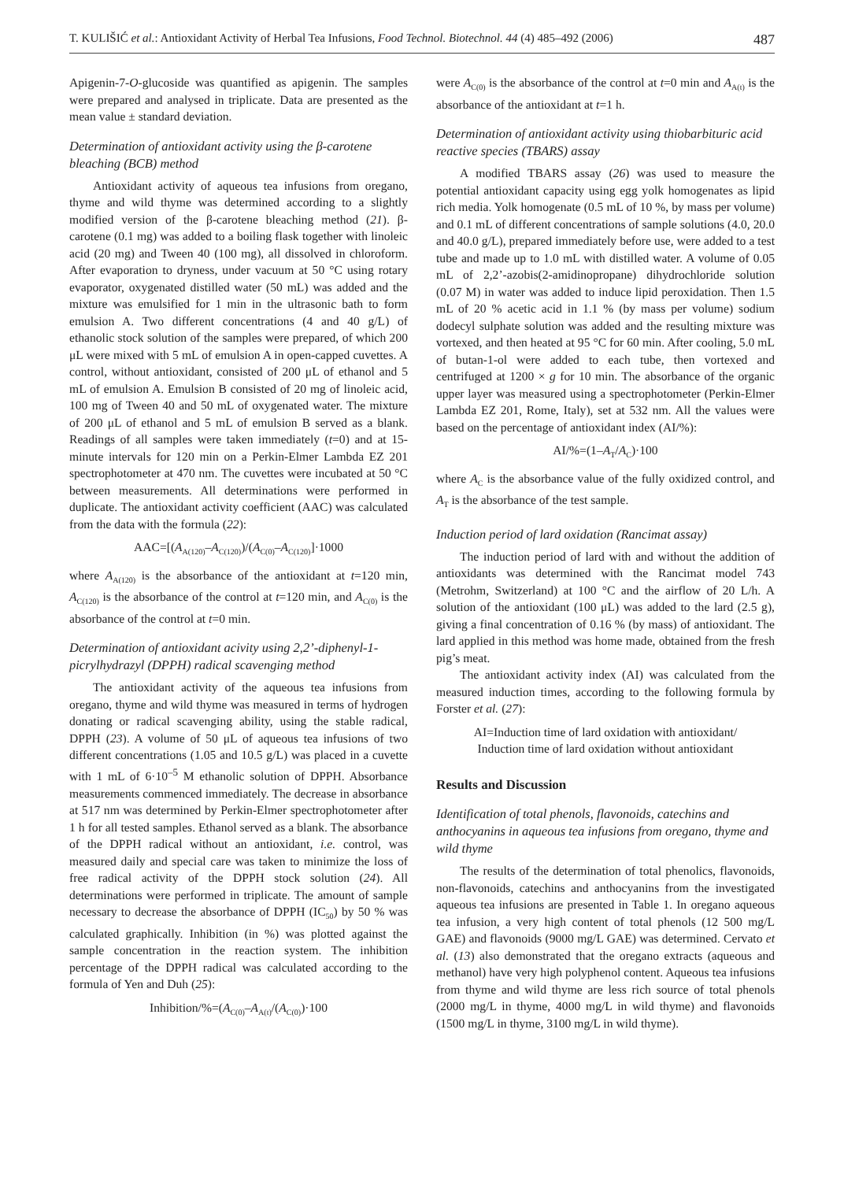T. KULIŠIĆ et al.: Antioxidant Activity of Herbal Tea Infusions, Food Technol. Biotechnol. 44 (4) 485–492 (2006) 487
Apigenin-7-O-glucoside was quantified as apigenin. The samples were prepared and analysed in triplicate. Data are presented as the mean value ± standard deviation.
Determination of antioxidant activity using the β-carotene bleaching (BCB) method
Antioxidant activity of aqueous tea infusions from oregano, thyme and wild thyme was determined according to a slightly modified version of the β-carotene bleaching method (21). β-carotene (0.1 mg) was added to a boiling flask together with linoleic acid (20 mg) and Tween 40 (100 mg), all dissolved in chloroform. After evaporation to dryness, under vacuum at 50 °C using rotary evaporator, oxygenated distilled water (50 mL) was added and the mixture was emulsified for 1 min in the ultrasonic bath to form emulsion A. Two different concentrations (4 and 40 g/L) of ethanolic stock solution of the samples were prepared, of which 200 μL were mixed with 5 mL of emulsion A in open-capped cuvettes. A control, without antioxidant, consisted of 200 μL of ethanol and 5 mL of emulsion A. Emulsion B consisted of 20 mg of linoleic acid, 100 mg of Tween 40 and 50 mL of oxygenated water. The mixture of 200 μL of ethanol and 5 mL of emulsion B served as a blank. Readings of all samples were taken immediately (t=0) and at 15-minute intervals for 120 min on a Perkin-Elmer Lambda EZ 201 spectrophotometer at 470 nm. The cuvettes were incubated at 50 °C between measurements. All determinations were performed in duplicate. The antioxidant activity coefficient (AAC) was calculated from the data with the formula (22):
AAC=[(A<sub>A(120)</sub>–A<sub>C(120)</sub>)/(A<sub>C(0)</sub>–A<sub>C(120)</sub>]·1000
where A<sub>A(120)</sub> is the absorbance of the antioxidant at t=120 min, A<sub>C(120)</sub> is the absorbance of the control at t=120 min, and A<sub>C(0)</sub> is the absorbance of the control at t=0 min.
Determination of antioxidant acivity using 2,2’-diphenyl-1-picrylhydrazyl (DPPH) radical scavenging method
The antioxidant activity of the aqueous tea infusions from oregano, thyme and wild thyme was measured in terms of hydrogen donating or radical scavenging ability, using the stable radical, DPPH (23). A volume of 50 μL of aqueous tea infusions of two different concentrations (1.05 and 10.5 g/L) was placed in a cuvette with 1 mL of 6·10<sup>–5</sup> M ethanolic solution of DPPH. Absorbance measurements commenced immediately. The decrease in absorbance at 517 nm was determined by Perkin-Elmer spectrophotometer after 1 h for all tested samples. Ethanol served as a blank. The absorbance of the DPPH radical without an antioxidant, i.e. control, was measured daily and special care was taken to minimize the loss of free radical activity of the DPPH stock solution (24). All determinations were performed in triplicate. The amount of sample necessary to decrease the absorbance of DPPH (IC<sub>50</sub>) by 50 % was calculated graphically. Inhibition (in %) was plotted against the sample concentration in the reaction system. The inhibition percentage of the DPPH radical was calculated according to the formula of Yen and Duh (25):
Inhibition/%=(A<sub>C(0)</sub>–A<sub>A(t)</sub>/(A<sub>C(0)</sub>)·100
were A<sub>C(0)</sub> is the absorbance of the control at t=0 min and A<sub>A(t)</sub> is the absorbance of the antioxidant at t=1 h.
Determination of antioxidant activity using thiobarbituric acid reactive species (TBARS) assay
A modified TBARS assay (26) was used to measure the potential antioxidant capacity using egg yolk homogenates as lipid rich media. Yolk homogenate (0.5 mL of 10 %, by mass per volume) and 0.1 mL of different concentrations of sample solutions (4.0, 20.0 and 40.0 g/L), prepared immediately before use, were added to a test tube and made up to 1.0 mL with distilled water. A volume of 0.05 mL of 2,2’-azobis(2-amidinopropane) dihydrochloride solution (0.07 M) in water was added to induce lipid peroxidation. Then 1.5 mL of 20 % acetic acid in 1.1 % (by mass per volume) sodium dodecyl sulphate solution was added and the resulting mixture was vortexed, and then heated at 95 °C for 60 min. After cooling, 5.0 mL of butan-1-ol were added to each tube, then vortexed and centrifuged at 1200 × g for 10 min. The absorbance of the organic upper layer was measured using a spectrophotometer (Perkin-Elmer Lambda EZ 201, Rome, Italy), set at 532 nm. All the values were based on the percentage of antioxidant index (AI/%):
AI/%=(1–A<sub>T</sub>/A<sub>C</sub>)·100
where A<sub>C</sub> is the absorbance value of the fully oxidized control, and A<sub>T</sub> is the absorbance of the test sample.
Induction period of lard oxidation (Rancimat assay)
The induction period of lard with and without the addition of antioxidants was determined with the Rancimat model 743 (Metrohm, Switzerland) at 100 °C and the airflow of 20 L/h. A solution of the antioxidant (100 μL) was added to the lard (2.5 g), giving a final concentration of 0.16 % (by mass) of antioxidant. The lard applied in this method was home made, obtained from the fresh pig’s meat.
The antioxidant activity index (AI) was calculated from the measured induction times, according to the following formula by Forster et al. (27):
AI=Induction time of lard oxidation with antioxidant/
Induction time of lard oxidation without antioxidant
Results and Discussion
Identification of total phenols, flavonoids, catechins and anthocyanins in aqueous tea infusions from oregano, thyme and wild thyme
The results of the determination of total phenolics, flavonoids, non-flavonoids, catechins and anthocyanins from the investigated aqueous tea infusions are presented in Table 1. In oregano aqueous tea infusion, a very high content of total phenols (12 500 mg/L GAE) and flavonoids (9000 mg/L GAE) was determined. Cervato et al. (13) also demonstrated that the oregano extracts (aqueous and methanol) have very high polyphenol content. Aqueous tea infusions from thyme and wild thyme are less rich source of total phenols (2000 mg/L in thyme, 4000 mg/L in wild thyme) and flavonoids (1500 mg/L in thyme, 3100 mg/L in wild thyme).